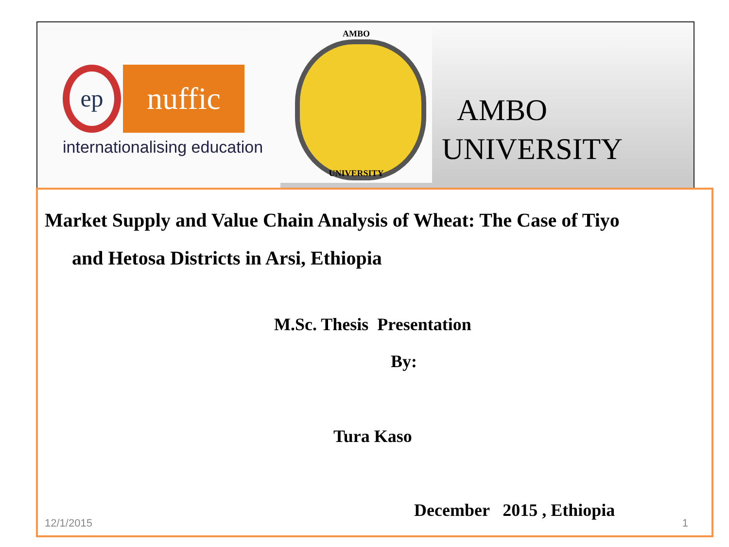ep nuffic
internationalising education
AMBO
UNIVERSITY
AMBO
UNIVERSITY
Market Supply and Value Chain Analysis of Wheat: The Case of Tiyo
and Hetosa Districts in Arsi, Ethiopia
M.Sc. Thesis Presentation
By:
Tura Kaso
December 2015 , Ethiopia
12/1/2015 1